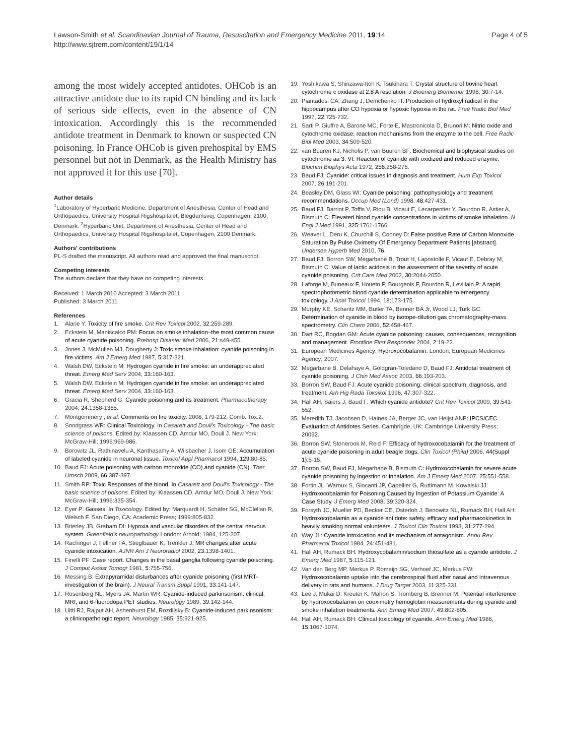Lawson-Smith et al. Scandinavian Journal of Trauma, Resuscitation and Emergency Medicine 2011, 19:14
http://www.sjtrem.com/content/19/1/14
Page 4 of 5
among the most widely accepted antidotes. OHCob is an attractive antidote due to its rapid CN binding and its lack of serious side effects, even in the absence of CN intoxication. Accordingly this is the recommended antidote treatment in Denmark to known or suspected CN poisoning. In France OHCob is given prehospital by EMS personnel but not in Denmark, as the Health Ministry has not approved it for this use [70].
Author details
<sup>1</sup> Laboratory of Hyperbaric Medicine, Department of Anesthesia, Center of Head and Orthopaedics, University Hospital Rigshospitalet, Blegdamsvej, Copenhagen, 2100, Denmark. <sup>2</sup>Hyperbaric Unit, Department of Anesthesia, Center of Head and Orthopaedics, University Hospital Rigshospitalet, Copenhagen, 2100 Denmark.
Authors' contributions
PL-S drafted the manuscript. All authors read and approved the final manuscript.
Competing interests
The authors declare that they have no competing interests.
Received: 1 March 2010 Accepted: 3 March 2011
Published: 3 March 2011
References
1. Alarie Y: Toxicity of fire smoke. Crit Rev Toxicol 2002, 32:259-289.
2. Eckstein M, Maniscalco PM: Focus on smoke inhalation–the most common cause of acute cyanide poisoning. Prehosp Disaster Med 2006, 21:s49-s55.
3. Jones J, McMullen MJ, Dougherty J: Toxic smoke inhalation: cyanide poisoning in fire victims. Am J Emerg Med 1987, 5:317-321.
4. Walsh DW, Eckstein M: Hydrogen cyanide in fire smoke: an underappreciated threat. Emerg Med Serv 2004, 33:160-163.
5. Walsh DW, Eckstein M: Hydrogen cyanide in fire smoke: an underappreciated threat. Emerg Med Serv 2004, 33:160-163.
6. Gracia R, Shepherd G: Cyanide poisoning and its treatment. Pharmacotherapy 2004, 24:1358-1365.
7. Montgommery , et al: Comments on fire toxicity. 2008, 179-212, Comb. Tox.2.
8. Snodgrass WR: Clinical Toxicology. In Casarett and Doull's Toxicology - The basic science of poisons. Edited by: Klaassen CD, Amdur MO, Doull J. New York: McGraw-Hill; 1996:969-986.
9. Borowitz JL, Rathinavelu A, Kanthasamy A, Wilsbacher J, Isom GE: Accumulation of labeled cyanide in neuronal tissue. Toxicol Appl Pharmacol 1994, 129:80-85.
10. Baud FJ: Acute poisoning with carbon monoxide (CO) and cyanide (CN). Ther Umsch 2009, 66:387-397.
11. Smith RP: Toxic Responses of the blood. In Casarett and Doull's Toxicology - The basic science of poisons. Edited by: Klaassen CD, Amdur MO, Doull J. New York: McGraw-Hill; 1996:335-354.
12. Eyer P: Gasses. In Toxicology. Edited by: Marquardt H, Schäfer SG, McClellan R, Welsch F. San Diego, CA: Academic Press; 1999:805-832.
13. Brierley JB, Graham DI: Hypoxia and vascular disorders of the central nervous system. Greenfield's neuropathology London: Arnold; 1984, 125-207.
14. Rachinger J, Fellner FA, Stieglbauer K, Trenkler J: MR changes after acute cyanide intoxication. AJNR Am J Neuroradiol 2002, 23:1398-1401.
15. Finelli PF: Case report. Changes in the basal ganglia following cyanide poisoning. J Comput Assist Tomogr 1981, 5:755-756.
16. Messing B: Extrapyramidal disturbances after cyanide poisoning (first MRT-investigation of the brain). J Neural Transm Suppl 1991, 33:141-147.
17. Rosenberg NL, Myers JA, Martin WR: Cyanide-induced parkinsonism: clinical, MRI, and 6-fluorodopa PET studies. Neurology 1989, 39:142-144.
18. Uitti RJ, Rajput AH, Ashenhurst EM, Rozdilsky B: Cyanide-induced parkinsonism: a clinicopathologic report. Neurology 1985, 35:921-925.
19. Yoshikawa S, Shinzawa-Itoh K, Tsukihara T: Crystal structure of bovine heart cytochrome c oxidase at 2.8 A resolution. J Bioenerg Biomembr 1998, 30:7-14.
20. Piantadosi CA, Zhang J, Demchenko IT: Production of hydroxyl radical in the hippocampus after CO hypoxia or hypoxic hypoxia in the rat. Free Radic Biol Med 1997, 22:725-732.
21. Sarti P, Giuffre A, Barone MC, Forte E, Mastronicola D, Brunori M: Nitric oxide and cytochrome oxidase: reaction mechanisms from the enzyme to the cell. Free Radic Biol Med 2003, 34:509-520.
22. van Buuren KJ, Nicholis P, van Buuren BF: Biochemical and biophysical studies on cytochrome aa 3. VI. Reaction of cyanide with oxidized and reduced enzyme. Biochim Biophys Acta 1972, 256:258-276.
23. Baud FJ: Cyanide: critical issues in diagnosis and treatment. Hum Exp Toxicol 2007, 26:191-201.
24. Beasley DM, Glass WI: Cyanide poisoning: pathophysiology and treatment recommendations. Occup Med (Lond) 1998, 48:427-431.
25. Baud FJ, Barriot P, Toffis V, Riou B, Vicaut E, Lecarpentier Y, Bourdon R, Astier A, Bismuth C: Elevated blood cyanide concentrations in victims of smoke inhalation. N Engl J Med 1991, 325:1761-1766.
26. Weaver L, Deru K, Churchill S, Cooney D: False positive Rate of Carbon Monoxide Saturation By Pulse Oximetry Of Emergency Department Patients [abstract]. Undersea Hyperb Med 2010, 76.
27. Baud FJ, Borron SW, Megarbane B, Trout H, Lapostolle F, Vicaut E, Debray M, Bismuth C: Value of lactic acidosis in the assessment of the severity of acute cyanide poisoning. Crit Care Med 2002, 30:2044-2050.
28. Laforge M, Buneaux F, Houeto P, Bourgeois F, Bourdon R, Levillain P: A rapid spectrophotometric blood cyanide determination applicable to emergency toxicology. J Anal Toxicol 1994, 18:173-175.
29. Murphy KE, Schantz MM, Butler TA, Benner BA Jr, Wood LJ, Turk GC: Determination of cyanide in blood by isotope-dilution gas chromatography-mass spectrometry. Clin Chem 2006, 52:458-467.
30. Dart RC, Bogdan GM: Acute cyanide poisoning: causes, consequences, recognition and management. Frontline First Responder 2004, 2:19-22.
31. European Medicines Agency: Hydroxocobalamin. London, European Medicines Agency; 2007.
32. Megarbane B, Delahaye A, Goldgran-Toledano D, Baud FJ: Antidotal treatment of cyanide poisoning. J Chin Med Assoc 2003, 66:193-203.
33. Borron SW, Baud FJ: Acute cyanide poisoning: clinical spectrum, diagnosis, and treatment. Arh Hig Rada Toksikol 1996, 47:307-322.
34. Hall AH, Saiers J, Baud F: Which cyanide antidote? Crit Rev Toxicol 2009, 39:541-552.
35. Meredith TJ, Jacobsen D, Haines JA, Berger JC, van Heijst ANP: IPCS/CEC Evaluation of Antidotes Series. Cambrigde, UK: Cambridge University Press; 20092.
36. Borron SW, Stonerook M, Reid F: Efficacy of hydroxocobalamin for the treatment of acute cyanide poisoning in adult beagle dogs. Clin Toxicol (Phila) 2006, 44(Suppl 1):5-15.
37. Borron SW, Baud FJ, Megarbane B, Bismuth C: Hydroxocobalamin for severe acute cyanide poisoning by ingestion or inhalation. Am J Emerg Med 2007, 25:551-558.
38. Fortin JL, Waroux S, Giocanti JP, Capellier G, Ruttimann M, Kowalski JJ: Hydroxocobalamin for Poisoning Caused by Ingestion of Potassium Cyanide: A Case Study. J Emerg Med 2008, 39:320-324.
39. Forsyth JC, Mueller PD, Becker CE, Osterloh J, Benowitz NL, Rumack BH, Hall AH: Hydroxocobalamin as a cyanide antidote: safety, efficacy and pharmacokinetics in heavily smoking normal volunteers. J Toxicol Clin Toxicol 1993, 31:277-294.
40. Way JL: Cyanide intoxication and its mechanism of antagonism. Annu Rev Pharmacol Toxicol 1984, 24:451-481.
41. Hall AH, Rumack BH: Hydroxycobalamin/sodium thiosulfate as a cyanide antidote. J Emerg Med 1987, 5:115-121.
42. Van den Berg MP, Merkus P, Romeijn SG, Verhoef JC, Merkus FW: Hydroxocobalamin uptake into the cerebrospinal fluid after nasal and intravenous delivery in rats and humans. J Drug Target 2003, 11:325-331.
43. Lee J, Mukai D, Kreuter K, Mahon S, Tromberg B, Brenner M: Potential interference by hydroxocobalamin on cooximetry hemoglobin measurements during cyanide and smoke inhalation treatments. Ann Emerg Med 2007, 49:802-805.
44. Hall AH, Rumack BH: Clinical toxicology of cyanide. Ann Emerg Med 1986, 15:1067-1074.